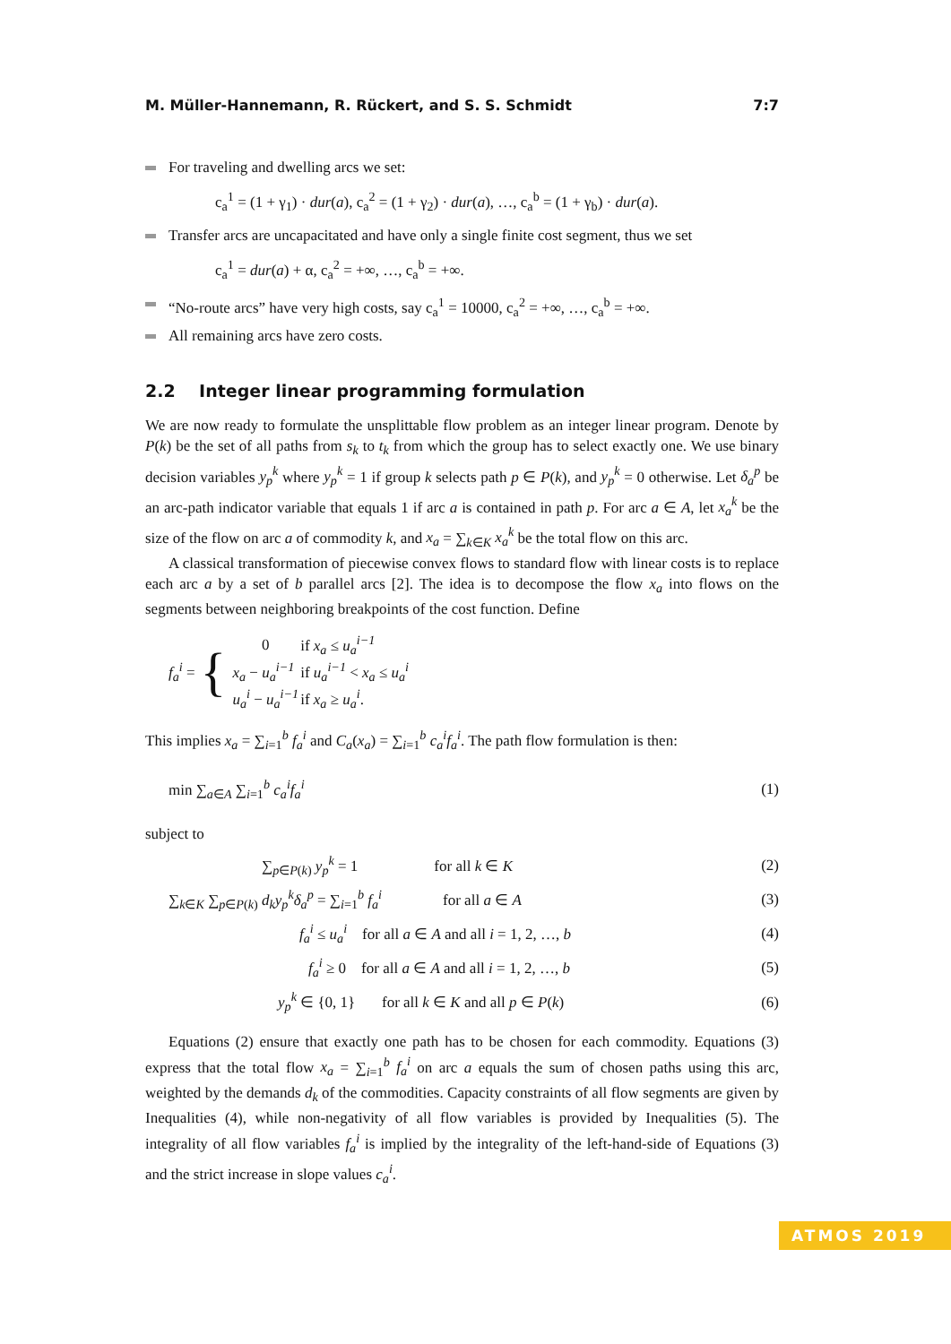M. Müller-Hannemann, R. Rückert, and S. S. Schmidt 7:7
For traveling and dwelling arcs we set:
c<sub>a</sub><sup>1</sup> = (1 + γ<sub>1</sub>) · dur(a), c<sub>a</sub><sup>2</sup> = (1 + γ<sub>2</sub>) · dur(a), …, c<sub>a</sub><sup>b</sup> = (1 + γ<sub>b</sub>) · dur(a).
Transfer arcs are uncapacitated and have only a single finite cost segment, thus we set
c<sub>a</sub><sup>1</sup> = dur(a) + α, c<sub>a</sub><sup>2</sup> = +∞, …, c<sub>a</sub><sup>b</sup> = +∞.
“No-route arcs” have very high costs, say c<sub>a</sub><sup>1</sup> = 10000, c<sub>a</sub><sup>2</sup> = +∞, …, c<sub>a</sub><sup>b</sup> = +∞.
All remaining arcs have zero costs.
2.2 Integer linear programming formulation
We are now ready to formulate the unsplittable flow problem as an integer linear program. Denote by P(k) be the set of all paths from s<sub>k</sub> to t<sub>k</sub> from which the group has to select exactly one. We use binary decision variables y<sub>p</sub><sup>k</sup> where y<sub>p</sub><sup>k</sup> = 1 if group k selects path p ∈ P(k), and y<sub>p</sub><sup>k</sup> = 0 otherwise. Let δ<sub>a</sub><sup>p</sup> be an arc-path indicator variable that equals 1 if arc a is contained in path p. For arc a ∈ A, let x<sub>a</sub><sup>k</sup> be the size of the flow on arc a of commodity k, and x<sub>a</sub> = ∑<sub>k∈K</sub> x<sub>a</sub><sup>k</sup> be the total flow on this arc.
A classical transformation of piecewise convex flows to standard flow with linear costs is to replace each arc a by a set of b parallel arcs [2]. The idea is to decompose the flow x<sub>a</sub> into flows on the segments between neighboring breakpoints of the cost function. Define
f<sub>a</sub><sup>i</sup> = {
| 0 | if x<sub>a</sub> ≤ u<sub>a</sub><sup>i−1</sup> |
| x<sub>a</sub> − u<sub>a</sub><sup>i−1</sup> | if u<sub>a</sub><sup>i−1</sup> < x<sub>a</sub> ≤ u<sub>a</sub><sup>i</sup> |
| u<sub>a</sub><sup>i</sup> − u<sub>a</sub><sup>i−1</sup> | if x<sub>a</sub> ≥ u<sub>a</sub><sup>i</sup> . |
This implies x<sub>a</sub> = ∑<sub>i=1</sub><sup>b</sup> f<sub>a</sub><sup>i</sup> and C<sub>a</sub>(x<sub>a</sub>) = ∑<sub>i=1</sub><sup>b</sup> c<sub>a</sub><sup>i</sup>f<sub>a</sub><sup>i</sup>. The path flow formulation is then:
min ∑<sub>a∈A</sub> ∑<sub>i=1</sub><sup>b</sup> c<sub>a</sub><sup>i</sup>f<sub>a</sub><sup>i</sup> (1)
subject to
∑<sub>p∈P(k)</sub> y<sub>p</sub><sup>k</sup> = 1 for all k ∈ K (2)
∑<sub>k∈K</sub> ∑<sub>p∈P(k)</sub> d<sub>k</sub>y<sub>p</sub><sup>k</sup>δ<sub>a</sub><sup>p</sup> = ∑<sub>i=1</sub><sup>b</sup> f<sub>a</sub><sup>i</sup> for all a ∈ A (3)
f<sub>a</sub><sup>i</sup> ≤ u<sub>a</sub><sup>i</sup> for all a ∈ A and all i = 1, 2, …, b (4)
f<sub>a</sub><sup>i</sup> ≥ 0 for all a ∈ A and all i = 1, 2, …, b (5)
y<sub>p</sub><sup>k</sup> ∈ {0, 1} for all k ∈ K and all p ∈ P(k) (6)
Equations (2) ensure that exactly one path has to be chosen for each commodity. Equations (3) express that the total flow x<sub>a</sub> = ∑<sub>i=1</sub><sup>b</sup> f<sub>a</sub><sup>i</sup> on arc a equals the sum of chosen paths using this arc, weighted by the demands d<sub>k</sub> of the commodities. Capacity constraints of all flow segments are given by Inequalities (4), while non-negativity of all flow variables is provided by Inequalities (5). The integrality of all flow variables f<sub>a</sub><sup>i</sup> is implied by the integrality of the left-hand-side of Equations (3) and the strict increase in slope values c<sub>a</sub><sup>i</sup>.
ATMOS 2019